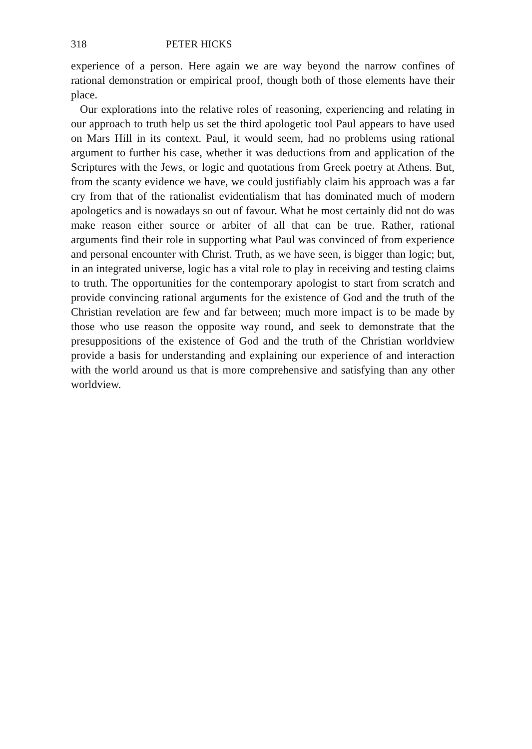318 PETER HICKS
experience of a person. Here again we are way beyond the narrow confines of rational demonstration or empirical proof, though both of those elements have their place.
Our explorations into the relative roles of reasoning, experiencing and relating in our approach to truth help us set the third apologetic tool Paul appears to have used on Mars Hill in its context. Paul, it would seem, had no problems using rational argument to further his case, whether it was deductions from and application of the Scriptures with the Jews, or logic and quotations from Greek poetry at Athens. But, from the scanty evidence we have, we could justifiably claim his approach was a far cry from that of the rationalist evidentialism that has dominated much of modern apologetics and is nowadays so out of favour. What he most certainly did not do was make reason either source or arbiter of all that can be true. Rather, rational arguments find their role in supporting what Paul was convinced of from experience and personal encounter with Christ. Truth, as we have seen, is bigger than logic; but, in an integrated universe, logic has a vital role to play in receiving and testing claims to truth. The opportunities for the contemporary apologist to start from scratch and provide convincing rational arguments for the existence of God and the truth of the Christian revelation are few and far between; much more impact is to be made by those who use reason the opposite way round, and seek to demonstrate that the presuppositions of the existence of God and the truth of the Christian worldview provide a basis for understanding and explaining our experience of and interaction with the world around us that is more comprehensive and satisfying than any other worldview.